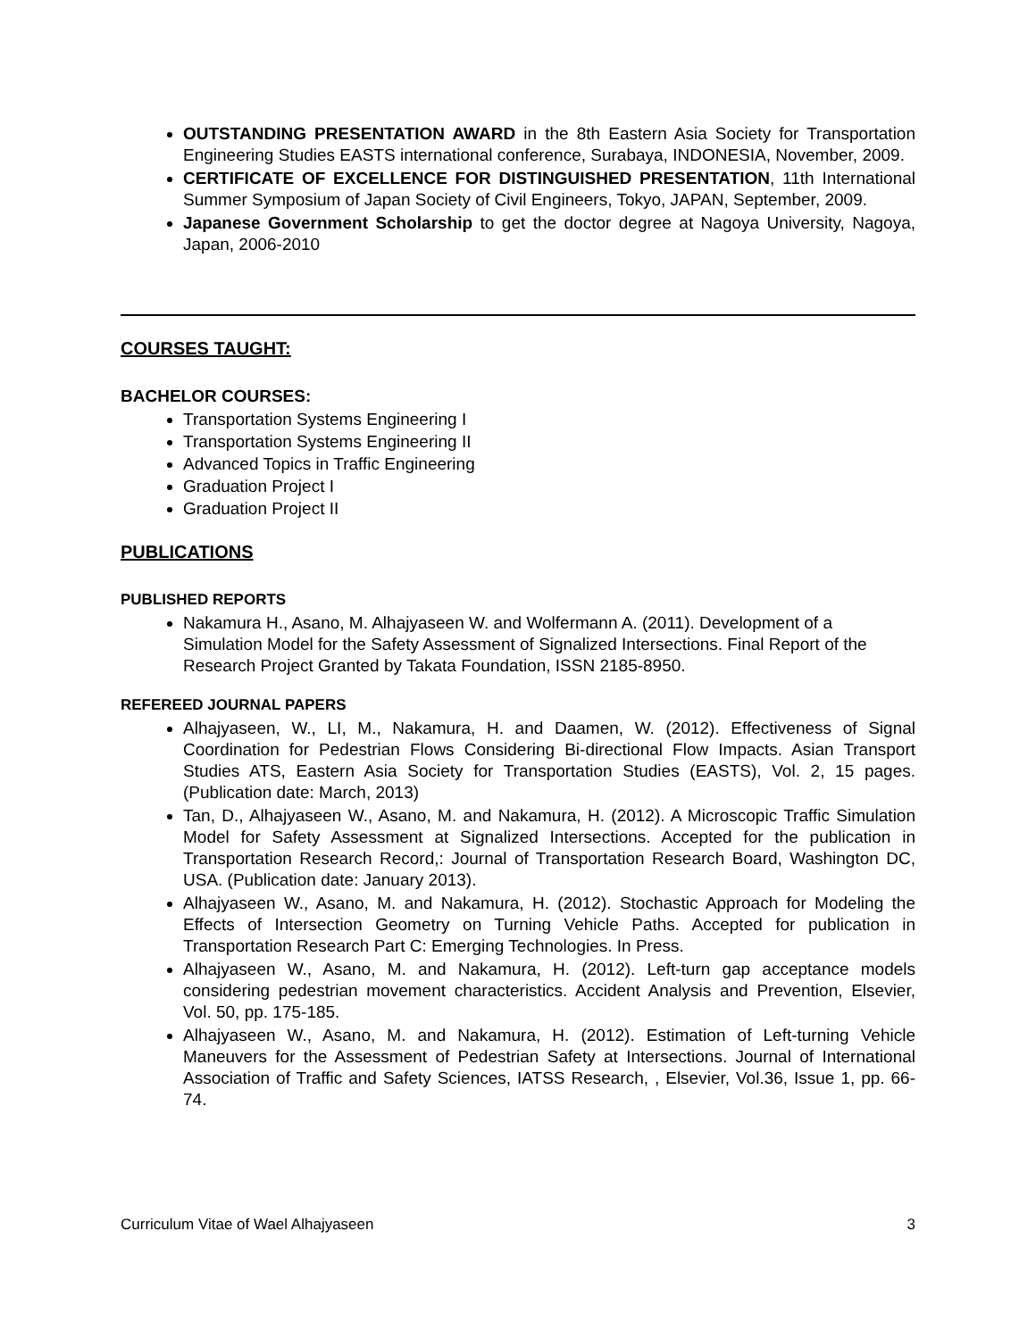OUTSTANDING PRESENTATION AWARD in the 8th Eastern Asia Society for Transportation Engineering Studies EASTS international conference, Surabaya, INDONESIA, November, 2009.
CERTIFICATE OF EXCELLENCE FOR DISTINGUISHED PRESENTATION, 11th International Summer Symposium of Japan Society of Civil Engineers, Tokyo, JAPAN, September, 2009.
Japanese Government Scholarship to get the doctor degree at Nagoya University, Nagoya, Japan, 2006-2010
COURSES TAUGHT:
BACHELOR COURSES:
Transportation Systems Engineering I
Transportation Systems Engineering II
Advanced Topics in Traffic Engineering
Graduation Project I
Graduation Project II
PUBLICATIONS
PUBLISHED REPORTS
Nakamura H., Asano, M. Alhajyaseen W. and Wolfermann A. (2011). Development of a Simulation Model for the Safety Assessment of Signalized Intersections. Final Report of the Research Project Granted by Takata Foundation, ISSN 2185-8950.
REFEREED JOURNAL PAPERS
Alhajyaseen, W., LI, M., Nakamura, H. and Daamen, W. (2012). Effectiveness of Signal Coordination for Pedestrian Flows Considering Bi-directional Flow Impacts. Asian Transport Studies ATS, Eastern Asia Society for Transportation Studies (EASTS), Vol. 2, 15 pages. (Publication date: March, 2013)
Tan, D., Alhajyaseen W., Asano, M. and Nakamura, H. (2012). A Microscopic Traffic Simulation Model for Safety Assessment at Signalized Intersections. Accepted for the publication in Transportation Research Record,: Journal of Transportation Research Board, Washington DC, USA. (Publication date: January 2013).
Alhajyaseen W., Asano, M. and Nakamura, H. (2012). Stochastic Approach for Modeling the Effects of Intersection Geometry on Turning Vehicle Paths. Accepted for publication in Transportation Research Part C: Emerging Technologies. In Press.
Alhajyaseen W., Asano, M. and Nakamura, H. (2012). Left-turn gap acceptance models considering pedestrian movement characteristics. Accident Analysis and Prevention, Elsevier, Vol. 50, pp. 175-185.
Alhajyaseen W., Asano, M. and Nakamura, H. (2012). Estimation of Left-turning Vehicle Maneuvers for the Assessment of Pedestrian Safety at Intersections. Journal of International Association of Traffic and Safety Sciences, IATSS Research, , Elsevier, Vol.36, Issue 1, pp. 66-74.
Curriculum Vitae of Wael Alhajyaseen 3